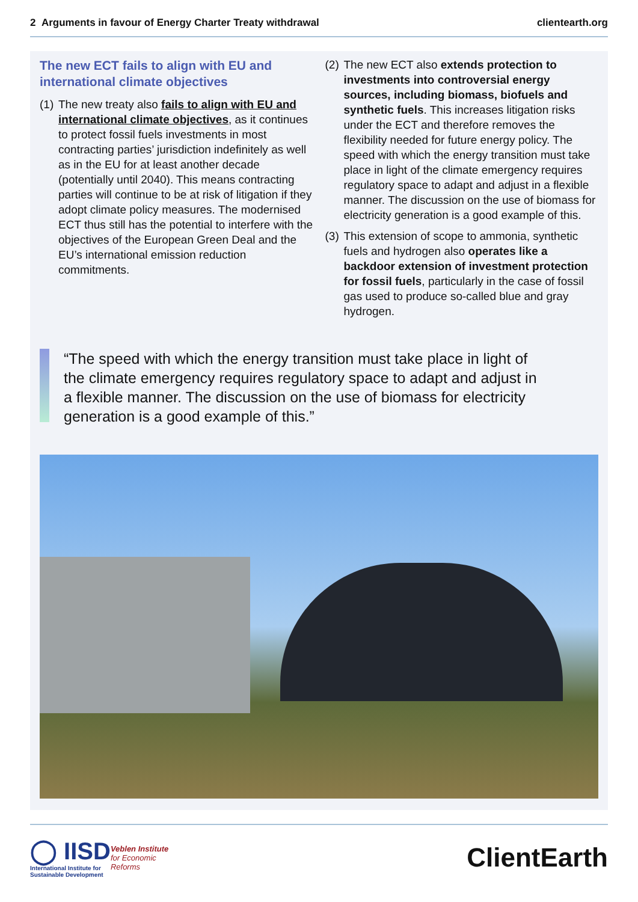2 Arguments in favour of Energy Charter Treaty withdrawal clientearth.org
The new ECT fails to align with EU and international climate objectives
(1) The new treaty also fails to align with EU and international climate objectives, as it continues to protect fossil fuels investments in most contracting parties’ jurisdiction indefinitely as well as in the EU for at least another decade (potentially until 2040). This means contracting parties will continue to be at risk of litigation if they adopt climate policy measures. The modernised ECT thus still has the potential to interfere with the objectives of the European Green Deal and the EU’s international emission reduction commitments.
(2) The new ECT also extends protection to investments into controversial energy sources, including biomass, biofuels and synthetic fuels. This increases litigation risks under the ECT and therefore removes the flexibility needed for future energy policy. The speed with which the energy transition must take place in light of the climate emergency requires regulatory space to adapt and adjust in a flexible manner. The discussion on the use of biomass for electricity generation is a good example of this.
(3) This extension of scope to ammonia, synthetic fuels and hydrogen also operates like a backdoor extension of investment protection for fossil fuels, particularly in the case of fossil gas used to produce so-called blue and gray hydrogen.
“The speed with which the energy transition must take place in light of the climate emergency requires regulatory space to adapt and adjust in a flexible manner. The discussion on the use of biomass for electricity generation is a good example of this.”
◯ IISD
International Institute for
Sustainable Development
Veblen Institute
for Economic
Reforms
ClientEarth